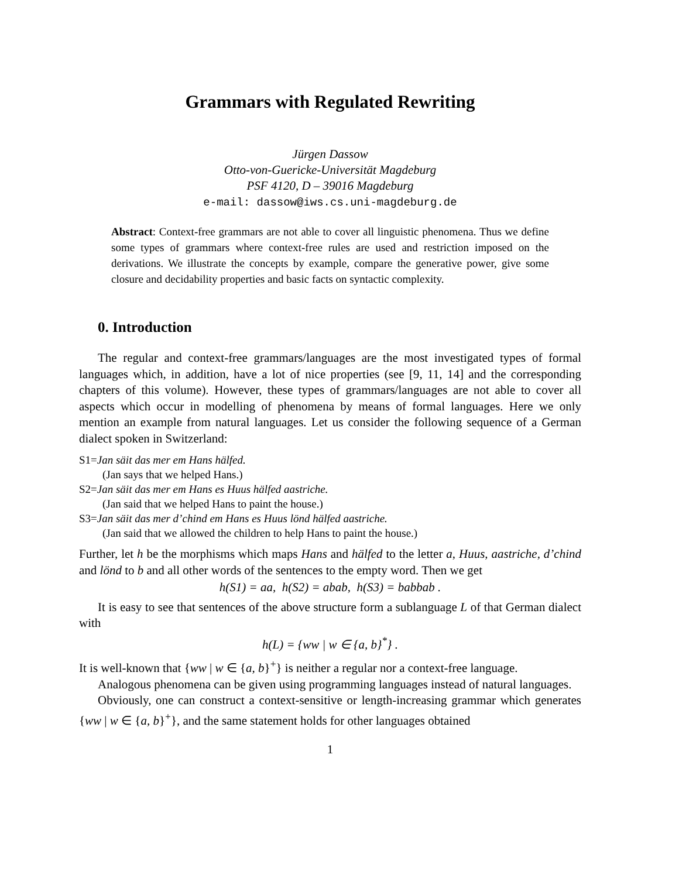Grammars with Regulated Rewriting
Jürgen Dassow
Otto-von-Guericke-Universität Magdeburg
PSF 4120, D – 39016 Magdeburg
e-mail: dassow@iws.cs.uni-magdeburg.de
Abstract: Context-free grammars are not able to cover all linguistic phenomena. Thus we define some types of grammars where context-free rules are used and restriction imposed on the derivations. We illustrate the concepts by example, compare the generative power, give some closure and decidability properties and basic facts on syntactic complexity.
0. Introduction
The regular and context-free grammars/languages are the most investigated types of formal languages which, in addition, have a lot of nice properties (see [9, 11, 14] and the corresponding chapters of this volume). However, these types of grammars/languages are not able to cover all aspects which occur in modelling of phenomena by means of formal languages. Here we only mention an example from natural languages. Let us consider the following sequence of a German dialect spoken in Switzerland:
S1=Jan säit das mer em Hans hälfed.
(Jan says that we helped Hans.)
S2=Jan säit das mer em Hans es Huus hälfed aastriche.
(Jan said that we helped Hans to paint the house.)
S3=Jan säit das mer d’chind em Hans es Huus lönd hälfed aastriche.
(Jan said that we allowed the children to help Hans to paint the house.)
Further, let h be the morphisms which maps Hans and hälfed to the letter a, Huus, aastriche, d’chind and lönd to b and all other words of the sentences to the empty word. Then we get
h(S1) = aa, h(S2) = abab, h(S3) = babbab .
It is easy to see that sentences of the above structure form a sublanguage L of that German dialect with
h(L) = {ww | w ∈ {a, b}<sup>*</sup>} .
It is well-known that {ww | w ∈ {a, b}<sup>+</sup>} is neither a regular nor a context-free language.
Analogous phenomena can be given using programming languages instead of natural languages.
Obviously, one can construct a context-sensitive or length-increasing grammar which generates {ww | w ∈ {a, b}<sup>+</sup>}, and the same statement holds for other languages obtained
1